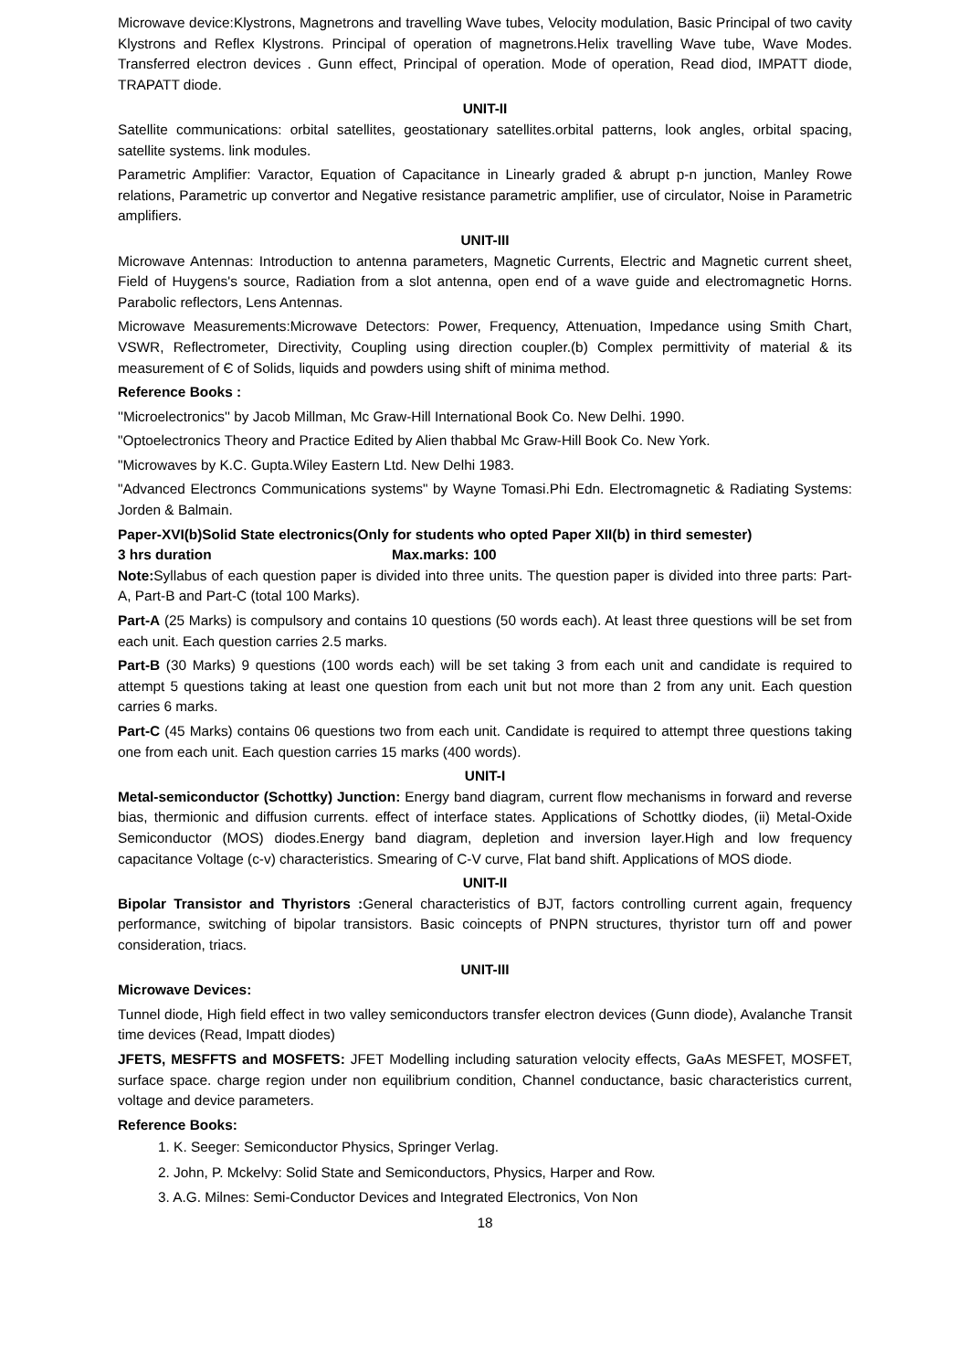Microwave device:Klystrons, Magnetrons and travelling Wave tubes, Velocity modulation, Basic Principal of two cavity Klystrons and Reflex Klystrons. Principal of operation of magnetrons.Helix travelling Wave tube, Wave Modes. Transferred electron devices . Gunn effect, Principal of operation. Mode of operation, Read diod, IMPATT diode, TRAPATT diode.
UNIT-II
Satellite communications: orbital satellites, geostationary satellites.orbital patterns, look angles, orbital spacing, satellite systems. link modules.
Parametric Amplifier: Varactor, Equation of Capacitance in Linearly graded & abrupt p-n junction, Manley Rowe relations, Parametric up convertor and Negative resistance parametric amplifier, use of circulator, Noise in Parametric amplifiers.
UNIT-III
Microwave Antennas: Introduction to antenna parameters, Magnetic Currents, Electric and Magnetic current sheet, Field of Huygens's source, Radiation from a slot antenna, open end of a wave guide and electromagnetic Horns. Parabolic reflectors, Lens Antennas.
Microwave Measurements:Microwave Detectors: Power, Frequency, Attenuation, Impedance using Smith Chart, VSWR, Reflectrometer, Directivity, Coupling using direction coupler.(b) Complex permittivity of material & its measurement of Є of Solids, liquids and powders using shift of minima method.
Reference Books :
''Microelectronics'' by Jacob Millman, Mc Graw-Hill International Book Co. New Delhi. 1990.
"Optoelectronics Theory and Practice Edited by Alien thabbal Mc Graw-Hill Book Co. New York.
"Microwaves by K.C. Gupta.Wiley Eastern Ltd. New Delhi 1983.
"Advanced Electroncs Communications systems" by Wayne Tomasi.Phi Edn. Electromagnetic & Radiating Systems: Jorden & Balmain.
Paper-XVI(b)Solid State electronics(Only for students who opted Paper XII(b) in third semester)
3 hrs duration Max.marks: 100
Note: Syllabus of each question paper is divided into three units. The question paper is divided into three parts: Part-A, Part-B and Part-C (total 100 Marks).
Part-A (25 Marks) is compulsory and contains 10 questions (50 words each). At least three questions will be set from each unit. Each question carries 2.5 marks.
Part-B (30 Marks) 9 questions (100 words each) will be set taking 3 from each unit and candidate is required to attempt 5 questions taking at least one question from each unit but not more than 2 from any unit. Each question carries 6 marks.
Part-C (45 Marks) contains 06 questions two from each unit. Candidate is required to attempt three questions taking one from each unit. Each question carries 15 marks (400 words).
UNIT-I
Metal-semiconductor (Schottky) Junction: Energy band diagram, current flow mechanisms in forward and reverse bias, thermionic and diffusion currents. effect of interface states. Applications of Schottky diodes, (ii) Metal-Oxide Semiconductor (MOS) diodes.Energy band diagram, depletion and inversion layer.High and low frequency capacitance Voltage (c-v) characteristics. Smearing of C-V curve, Flat band shift. Applications of MOS diode.
UNIT-II
Bipolar Transistor and Thyristors : General characteristics of BJT, factors controlling current again, frequency performance, switching of bipolar transistors. Basic coincepts of PNPN structures, thyristor turn off and power consideration, triacs.
UNIT-III
Microwave Devices:
Tunnel diode, High field effect in two valley semiconductors transfer electron devices (Gunn diode), Avalanche Transit time devices (Read, Impatt diodes)
JFETS, MESFFTS and MOSFETS: JFET Modelling including saturation velocity effects, GaAs MESFET, MOSFET, surface space. charge region under non equilibrium condition, Channel conductance, basic characteristics current, voltage and device parameters.
Reference Books:
1. K. Seeger: Semiconductor Physics, Springer Verlag.
2. John, P. Mckelvy: Solid State and Semiconductors, Physics, Harper and Row.
3. A.G. Milnes: Semi-Conductor Devices and Integrated Electronics, Von Non
18